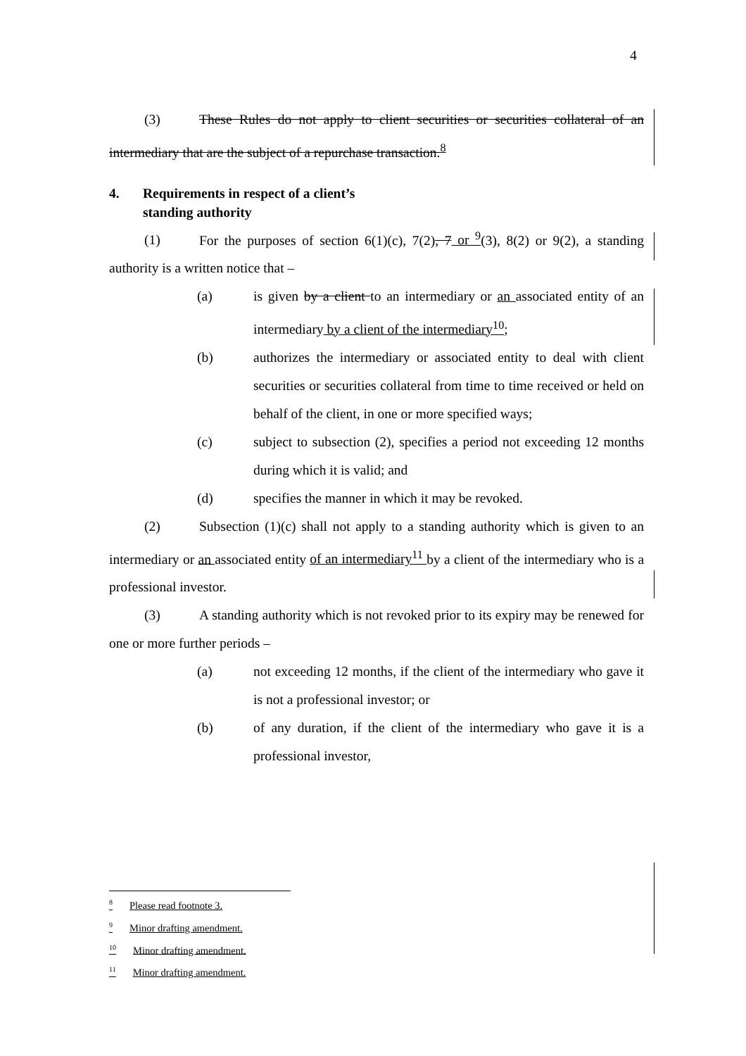4
(3) These Rules do not apply to client securities or securities collateral of an intermediary that are the subject of a repurchase transaction.<sup>8</sup>
4. Requirements in respect of a client’s
standing authority
(1) For the purposes of section 6(1)(c), 7(2), 7 or <sup>9</sup>(3), 8(2) or 9(2), a standing authority is a written notice that –
(a) is given by a client to an intermediary or an associated entity of an intermediary by a client of the intermediary<sup>10</sup>;
(b) authorizes the intermediary or associated entity to deal with client securities or securities collateral from time to time received or held on behalf of the client, in one or more specified ways;
(c) subject to subsection (2), specifies a period not exceeding 12 months during which it is valid; and
(d) specifies the manner in which it may be revoked.
(2) Subsection (1)(c) shall not apply to a standing authority which is given to an intermediary or an associated entity of an intermediary<sup>11</sup> by a client of the intermediary who is a professional investor.
(3) A standing authority which is not revoked prior to its expiry may be renewed for one or more further periods –
(a) not exceeding 12 months, if the client of the intermediary who gave it is not a professional investor; or
(b) of any duration, if the client of the intermediary who gave it is a professional investor,
<sup>8</sup> Please read footnote 3.
<sup>9</sup> Minor drafting amendment.
<sup>10</sup> Minor drafting amendment.
<sup>11</sup> Minor drafting amendment.